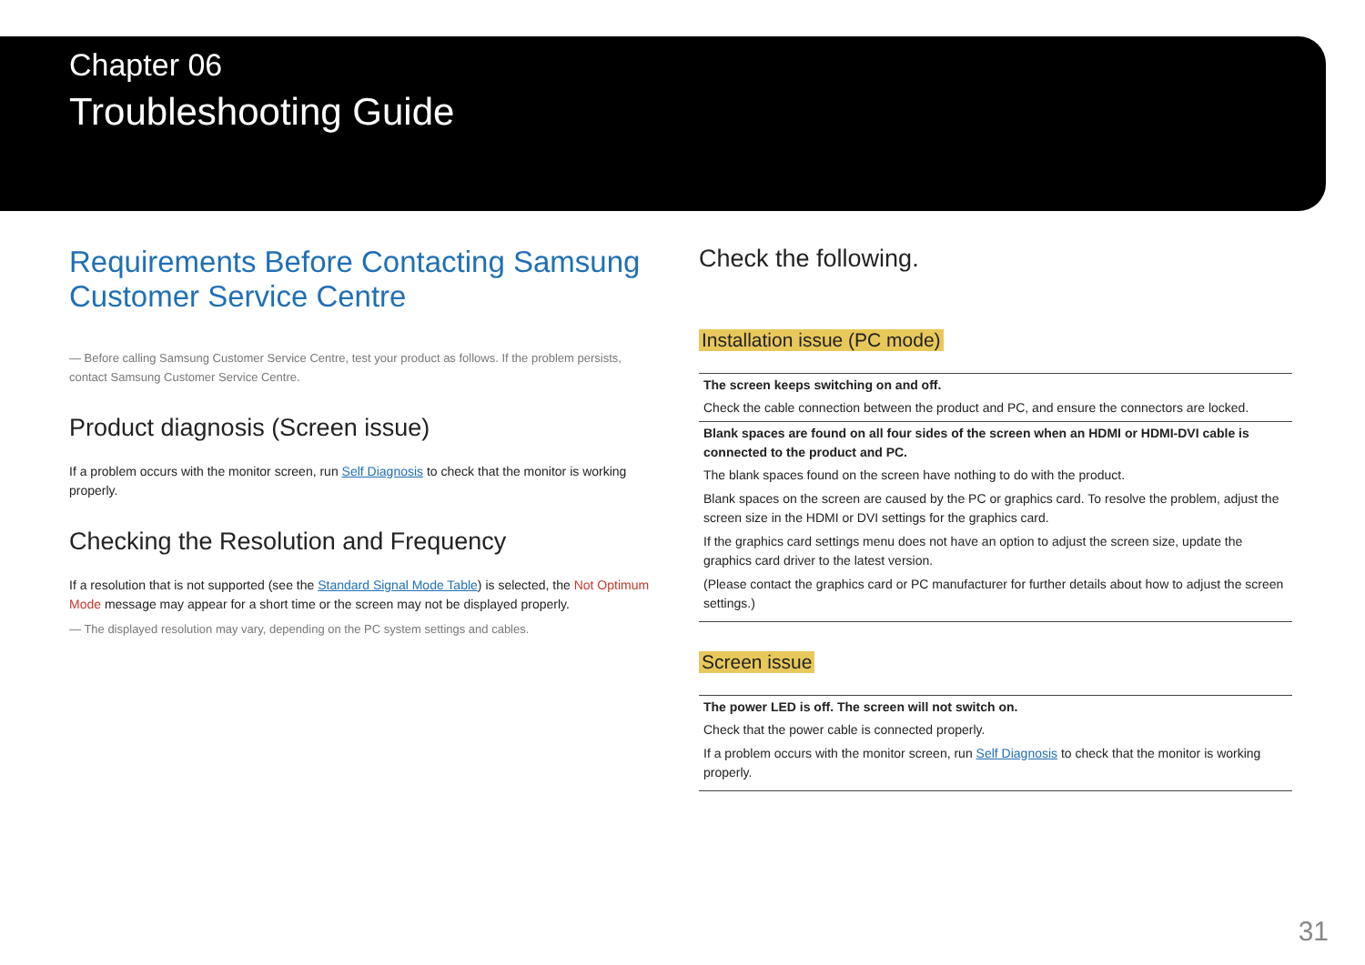Chapter 06
Troubleshooting Guide
Requirements Before Contacting Samsung Customer Service Centre
— Before calling Samsung Customer Service Centre, test your product as follows. If the problem persists, contact Samsung Customer Service Centre.
Product diagnosis (Screen issue)
If a problem occurs with the monitor screen, run Self Diagnosis to check that the monitor is working properly.
Checking the Resolution and Frequency
If a resolution that is not supported (see the Standard Signal Mode Table) is selected, the Not Optimum Mode message may appear for a short time or the screen may not be displayed properly.
— The displayed resolution may vary, depending on the PC system settings and cables.
Check the following.
Installation issue (PC mode)
| The screen keeps switching on and off. Check the cable connection between the product and PC, and ensure the connectors are locked. |
| Blank spaces are found on all four sides of the screen when an HDMI or HDMI-DVI cable is connected to the product and PC. The blank spaces found on the screen have nothing to do with the product. Blank spaces on the screen are caused by the PC or graphics card. To resolve the problem, adjust the screen size in the HDMI or DVI settings for the graphics card. If the graphics card settings menu does not have an option to adjust the screen size, update the graphics card driver to the latest version. (Please contact the graphics card or PC manufacturer for further details about how to adjust the screen settings.) |
Screen issue
| The power LED is off. The screen will not switch on. Check that the power cable is connected properly. If a problem occurs with the monitor screen, run Self Diagnosis to check that the monitor is working properly. |
31